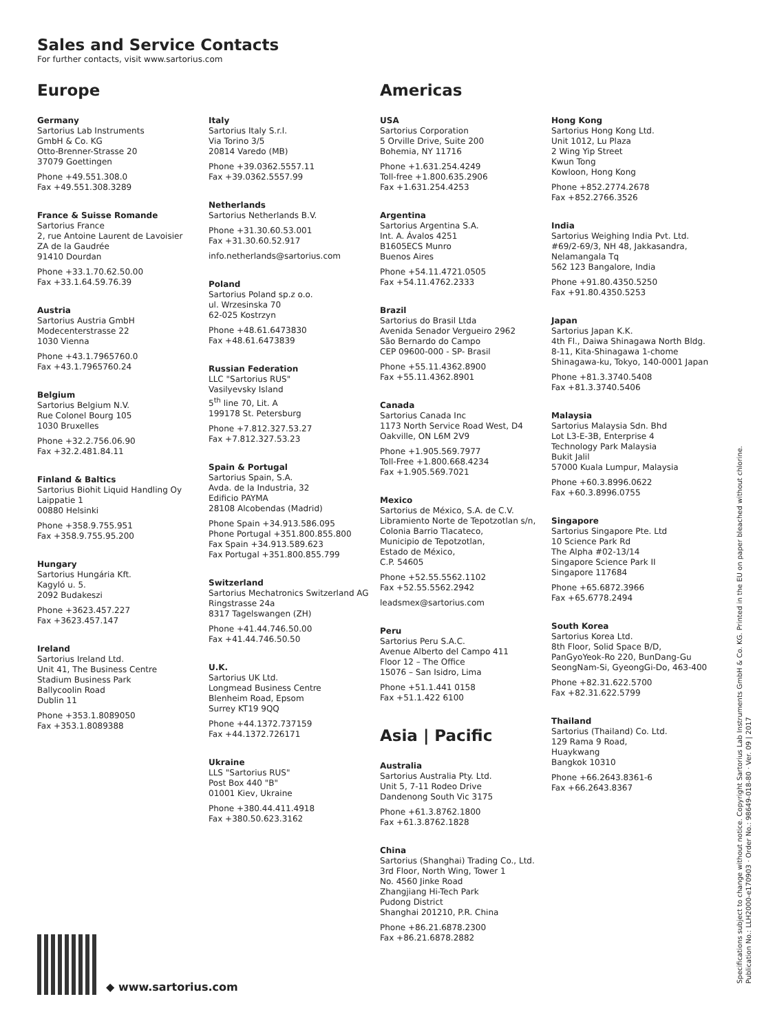Sales and Service Contacts
For further contacts, visit www.sartorius.com
Europe
Germany
Sartorius Lab Instruments
GmbH & Co. KG
Otto-Brenner-Strasse 20
37079 Goettingen
Phone +49.551.308.0
Fax +49.551.308.3289
France & Suisse Romande
Sartorius France
2, rue Antoine Laurent de Lavoisier
ZA de la Gaudrée
91410 Dourdan
Phone +33.1.70.62.50.00
Fax +33.1.64.59.76.39
Austria
Sartorius Austria GmbH
Modecenterstrasse 22
1030 Vienna
Phone +43.1.7965760.0
Fax +43.1.7965760.24
Belgium
Sartorius Belgium N.V.
Rue Colonel Bourg 105
1030 Bruxelles
Phone +32.2.756.06.90
Fax +32.2.481.84.11
Finland & Baltics
Sartorius Biohit Liquid Handling Oy
Laippatie 1
00880 Helsinki
Phone +358.9.755.951
Fax +358.9.755.95.200
Hungary
Sartorius Hungária Kft.
Kagyló u. 5.
2092 Budakeszi
Phone +3623.457.227
Fax +3623.457.147
Ireland
Sartorius Ireland Ltd.
Unit 41, The Business Centre
Stadium Business Park
Ballycoolin Road
Dublin 11
Phone +353.1.8089050
Fax +353.1.8089388
Italy
Sartorius Italy S.r.l.
Via Torino 3/5
20814 Varedo (MB)
Phone +39.0362.5557.11
Fax +39.0362.5557.99
Netherlands
Sartorius Netherlands B.V.
Phone +31.30.60.53.001
Fax +31.30.60.52.917
info.netherlands@sartorius.com
Poland
Sartorius Poland sp.z o.o.
ul. Wrzesinska 70
62-025 Kostrzyn
Phone +48.61.6473830
Fax +48.61.6473839
Russian Federation
LLC "Sartorius RUS"
Vasilyevsky Island
5<sup>th</sup> line 70, Lit. A
199178 St. Petersburg
Phone +7.812.327.53.27
Fax +7.812.327.53.23
Spain & Portugal
Sartorius Spain, S.A.
Avda. de la Industria, 32
Edificio PAYMA
28108 Alcobendas (Madrid)
Phone Spain +34.913.586.095
Phone Portugal +351.800.855.800
Fax Spain +34.913.589.623
Fax Portugal +351.800.855.799
Switzerland
Sartorius Mechatronics Switzerland AG
Ringstrasse 24a
8317 Tagelswangen (ZH)
Phone +41.44.746.50.00
Fax +41.44.746.50.50
U.K.
Sartorius UK Ltd.
Longmead Business Centre
Blenheim Road, Epsom
Surrey KT19 9QQ
Phone +44.1372.737159
Fax +44.1372.726171
Ukraine
LLS "Sartorius RUS"
Post Box 440 "B"
01001 Kiev, Ukraine
Phone +380.44.411.4918
Fax +380.50.623.3162
Americas
USA
Sartorius Corporation
5 Orville Drive, Suite 200
Bohemia, NY 11716
Phone +1.631.254.4249
Toll-free +1.800.635.2906
Fax +1.631.254.4253
Argentina
Sartorius Argentina S.A.
Int. A. Ávalos 4251
B1605ECS Munro
Buenos Aires
Phone +54.11.4721.0505
Fax +54.11.4762.2333
Brazil
Sartorius do Brasil Ltda
Avenida Senador Vergueiro 2962
São Bernardo do Campo
CEP 09600-000 - SP- Brasil
Phone +55.11.4362.8900
Fax +55.11.4362.8901
Canada
Sartorius Canada Inc
1173 North Service Road West, D4
Oakville, ON L6M 2V9
Phone +1.905.569.7977
Toll-Free +1.800.668.4234
Fax +1.905.569.7021
Mexico
Sartorius de México, S.A. de C.V.
Libramiento Norte de Tepotzotlan s/n,
Colonia Barrio Tlacateco,
Municipio de Tepotzotlan,
Estado de México,
C.P. 54605
Phone +52.55.5562.1102
Fax +52.55.5562.2942
leadsmex@sartorius.com
Peru
Sartorius Peru S.A.C.
Avenue Alberto del Campo 411
Floor 12 – The Office
15076 – San Isidro, Lima
Phone +51.1.441 0158
Fax +51.1.422 6100
Asia | Pacific
Australia
Sartorius Australia Pty. Ltd.
Unit 5, 7-11 Rodeo Drive
Dandenong South Vic 3175
Phone +61.3.8762.1800
Fax +61.3.8762.1828
China
Sartorius (Shanghai) Trading Co., Ltd.
3rd Floor, North Wing, Tower 1
No. 4560 Jinke Road
Zhangjiang Hi-Tech Park
Pudong District
Shanghai 201210, P.R. China
Phone +86.21.6878.2300
Fax +86.21.6878.2882
Hong Kong
Sartorius Hong Kong Ltd.
Unit 1012, Lu Plaza
2 Wing Yip Street
Kwun Tong
Kowloon, Hong Kong
Phone +852.2774.2678
Fax +852.2766.3526
India
Sartorius Weighing India Pvt. Ltd.
#69/2-69/3, NH 48, Jakkasandra,
Nelamangala Tq
562 123 Bangalore, India
Phone +91.80.4350.5250
Fax +91.80.4350.5253
Japan
Sartorius Japan K.K.
4th Fl., Daiwa Shinagawa North Bldg.
8-11, Kita-Shinagawa 1-chome
Shinagawa-ku, Tokyo, 140-0001 Japan
Phone +81.3.3740.5408
Fax +81.3.3740.5406
Malaysia
Sartorius Malaysia Sdn. Bhd
Lot L3-E-3B, Enterprise 4
Technology Park Malaysia
Bukit Jalil
57000 Kuala Lumpur, Malaysia
Phone +60.3.8996.0622
Fax +60.3.8996.0755
Singapore
Sartorius Singapore Pte. Ltd
10 Science Park Rd
The Alpha #02-13/14
Singapore Science Park II
Singapore 117684
Phone +65.6872.3966
Fax +65.6778.2494
South Korea
Sartorius Korea Ltd.
8th Floor, Solid Space B/D,
PanGyoYeok-Ro 220, BunDang-Gu
SeongNam-Si, GyeongGi-Do, 463-400
Phone +82.31.622.5700
Fax +82.31.622.5799
Thailand
Sartorius (Thailand) Co. Ltd.
129 Rama 9 Road,
Huaykwang
Bangkok 10310
Phone +66.2643.8361-6
Fax +66.2643.8367
◆ www.sartorius.com
Specifications subject to change without notice. Copyright Sartorius Lab Instruments GmbH & Co. KG. Printed in the EU on paper bleached without chlorine.
Publication No.: LLH2000-e170903 · Order No.: 98649-018-80 · Ver. 09 | 2017